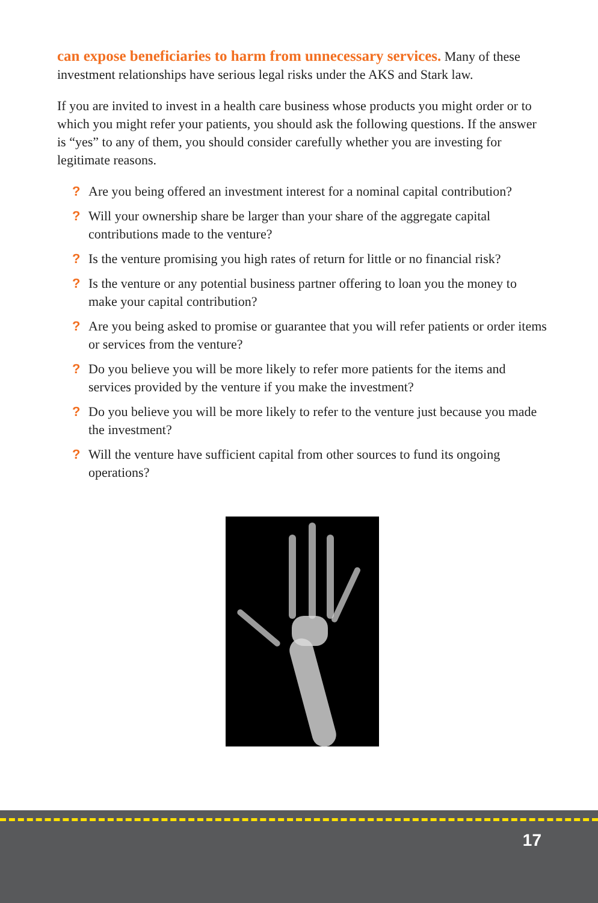can expose beneficiaries to harm from unnecessary services. Many of these investment relationships have serious legal risks under the AKS and Stark law.
If you are invited to invest in a health care business whose products you might order or to which you might refer your patients, you should ask the following questions. If the answer is “yes” to any of them, you should consider carefully whether you are investing for legitimate reasons.
? Are you being offered an investment interest for a nominal capital contribution?
? Will your ownership share be larger than your share of the aggregate capital contributions made to the venture?
? Is the venture promising you high rates of return for little or no financial risk?
? Is the venture or any potential business partner offering to loan you the money to make your capital contribution?
? Are you being asked to promise or guarantee that you will refer patients or order items or services from the venture?
? Do you believe you will be more likely to refer more patients for the items and services provided by the venture if you make the investment?
? Do you believe you will be more likely to refer to the venture just because you made the investment?
? Will the venture have sufficient capital from other sources to fund its ongoing operations?
17